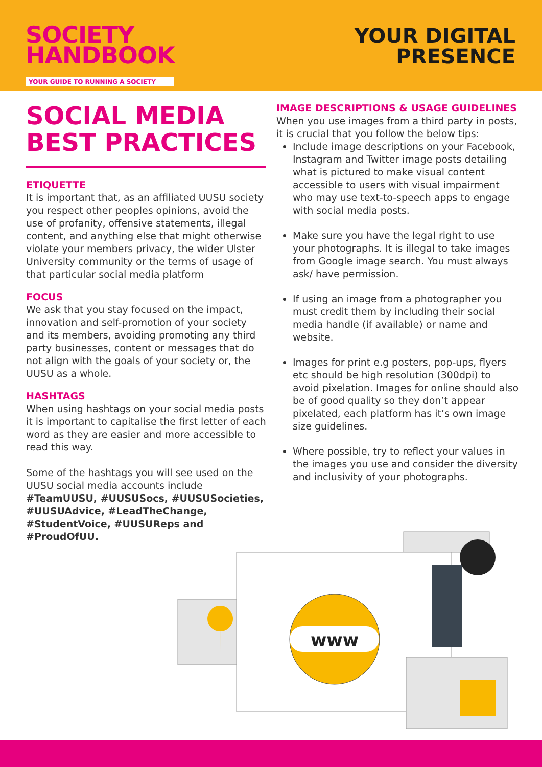SOCIETY
HANDBOOK
YOUR GUIDE TO RUNNING A SOCIETY
YOUR DIGITAL
PRESENCE
SOCIAL MEDIA BEST PRACTICES
ETIQUETTE
It is important that, as an affiliated UUSU society you respect other peoples opinions, avoid the use of profanity, offensive statements, illegal content, and anything else that might otherwise violate your members privacy, the wider Ulster University community or the terms of usage of that particular social media platform
FOCUS
We ask that you stay focused on the impact, innovation and self-promotion of your society and its members, avoiding promoting any third party businesses, content or messages that do not align with the goals of your society or, the UUSU as a whole.
HASHTAGS
When using hashtags on your social media posts it is important to capitalise the first letter of each word as they are easier and more accessible to read this way.
Some of the hashtags you will see used on the UUSU social media accounts include #TeamUUSU, #UUSUSocs, #UUSUSocieties, #UUSUAdvice, #LeadTheChange, #StudentVoice, #UUSUReps and #ProudOfUU.
IMAGE DESCRIPTIONS & USAGE GUIDELINES
When you use images from a third party in posts, it is crucial that you follow the below tips:
Include image descriptions on your Facebook, Instagram and Twitter image posts detailing what is pictured to make visual content accessible to users with visual impairment who may use text-to-speech apps to engage with social media posts.
Make sure you have the legal right to use your photographs. It is illegal to take images from Google image search. You must always ask/ have permission.
If using an image from a photographer you must credit them by including their social media handle (if available) or name and website.
Images for print e.g posters, pop-ups, flyers etc should be high resolution (300dpi) to avoid pixelation. Images for online should also be of good quality so they don’t appear pixelated, each platform has it’s own image size guidelines.
Where possible, try to reflect your values in the images you use and consider the diversity and inclusivity of your photographs.
www